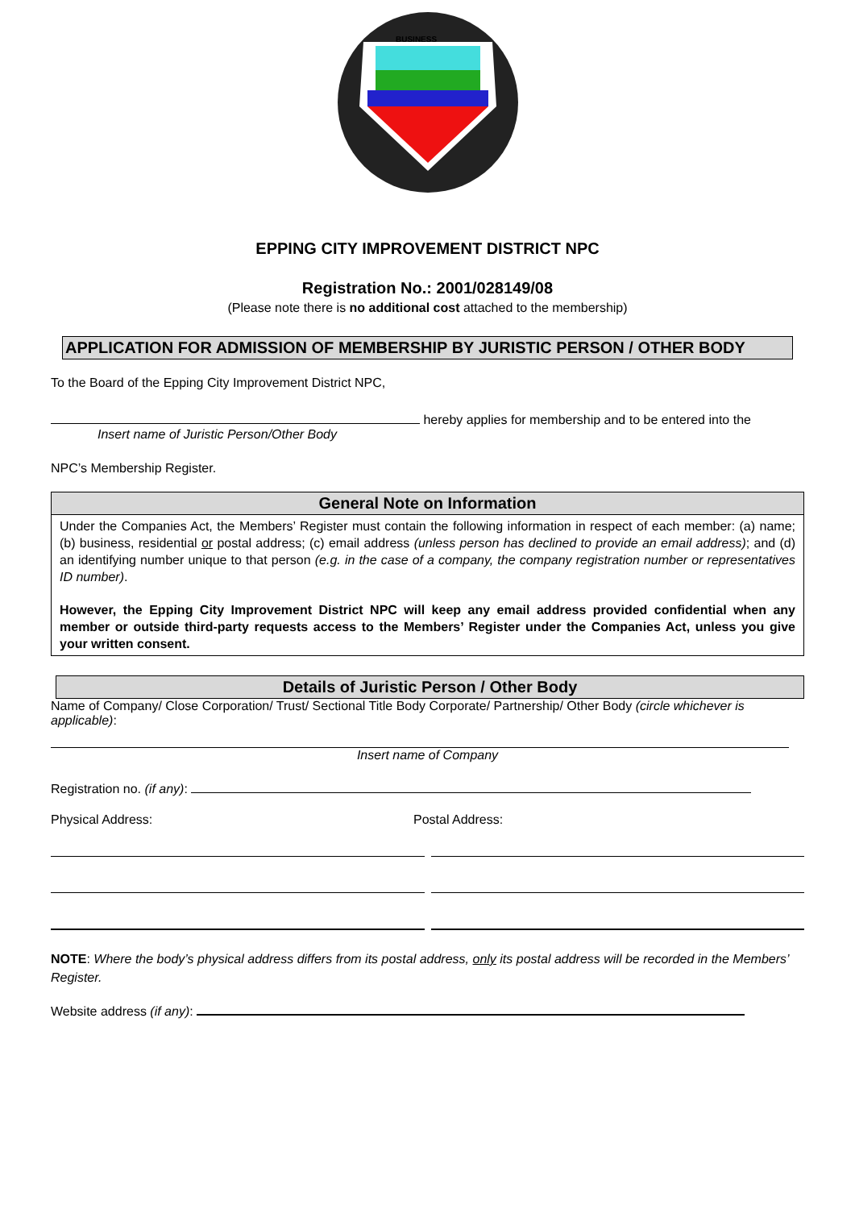BUSINESS
EPPING CITY IMPROVEMENT DISTRICT NPC
Registration No.: 2001/028149/08
(Please note there is no additional cost attached to the membership)
APPLICATION FOR ADMISSION OF MEMBERSHIP BY JURISTIC PERSON / OTHER BODY
To the Board of the Epping City Improvement District NPC,
hereby applies for membership and to be entered into the
Insert name of Juristic Person/Other Body
NPC’s Membership Register.
General Note on Information
Under the Companies Act, the Members’ Register must contain the following information in respect of each member: (a) name; (b) business, residential or postal address; (c) email address (unless person has declined to provide an email address); and (d) an identifying number unique to that person (e.g. in the case of a company, the company registration number or representatives ID number).
However, the Epping City Improvement District NPC will keep any email address provided confidential when any member or outside third-party requests access to the Members’ Register under the Companies Act, unless you give your written consent.
Details of Juristic Person / Other Body
Name of Company/ Close Corporation/ Trust/ Sectional Title Body Corporate/ Partnership/ Other Body (circle whichever is applicable):
Insert name of Company
Registration no. (if any):
Physical Address: Postal Address:
NOTE: Where the body’s physical address differs from its postal address, only its postal address will be recorded in the Members’ Register.
Website address (if any):